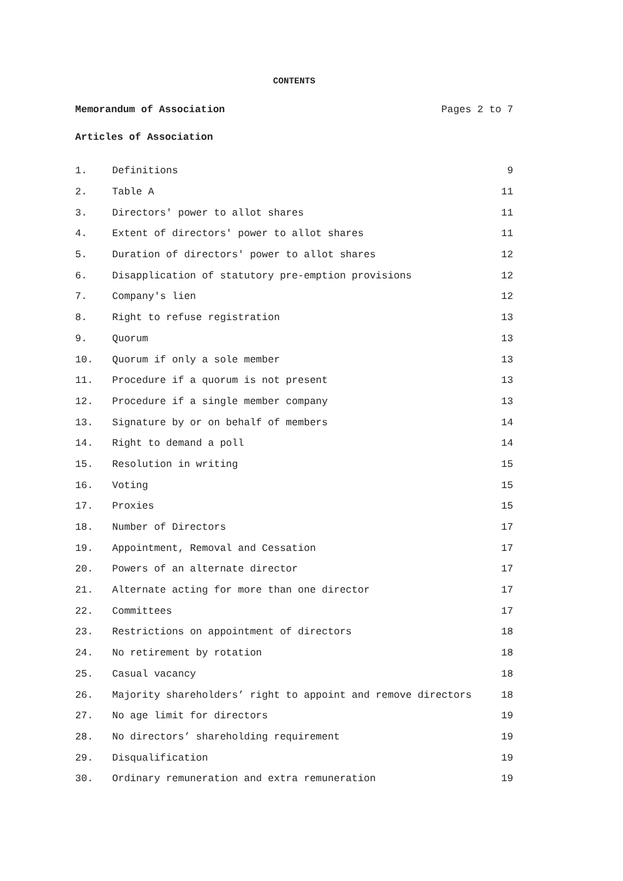CONTENTS
Memorandum of Association Pages 2 to 7
Articles of Association
| 1. | Definitions | 9 |
| 2. | Table A | 11 |
| 3. | Directors' power to allot shares | 11 |
| 4. | Extent of directors' power to allot shares | 11 |
| 5. | Duration of directors' power to allot shares | 12 |
| 6. | Disapplication of statutory pre-emption provisions | 12 |
| 7. | Company's lien | 12 |
| 8. | Right to refuse registration | 13 |
| 9. | Quorum | 13 |
| 10. | Quorum if only a sole member | 13 |
| 11. | Procedure if a quorum is not present | 13 |
| 12. | Procedure if a single member company | 13 |
| 13. | Signature by or on behalf of members | 14 |
| 14. | Right to demand a poll | 14 |
| 15. | Resolution in writing | 15 |
| 16. | Voting | 15 |
| 17. | Proxies | 15 |
| 18. | Number of Directors | 17 |
| 19. | Appointment, Removal and Cessation | 17 |
| 20. | Powers of an alternate director | 17 |
| 21. | Alternate acting for more than one director | 17 |
| 22. | Committees | 17 |
| 23. | Restrictions on appointment of directors | 18 |
| 24. | No retirement by rotation | 18 |
| 25. | Casual vacancy | 18 |
| 26. | Majority shareholders’ right to appoint and remove directors | 18 |
| 27. | No age limit for directors | 19 |
| 28. | No directors’ shareholding requirement | 19 |
| 29. | Disqualification | 19 |
| 30. | Ordinary remuneration and extra remuneration | 19 |